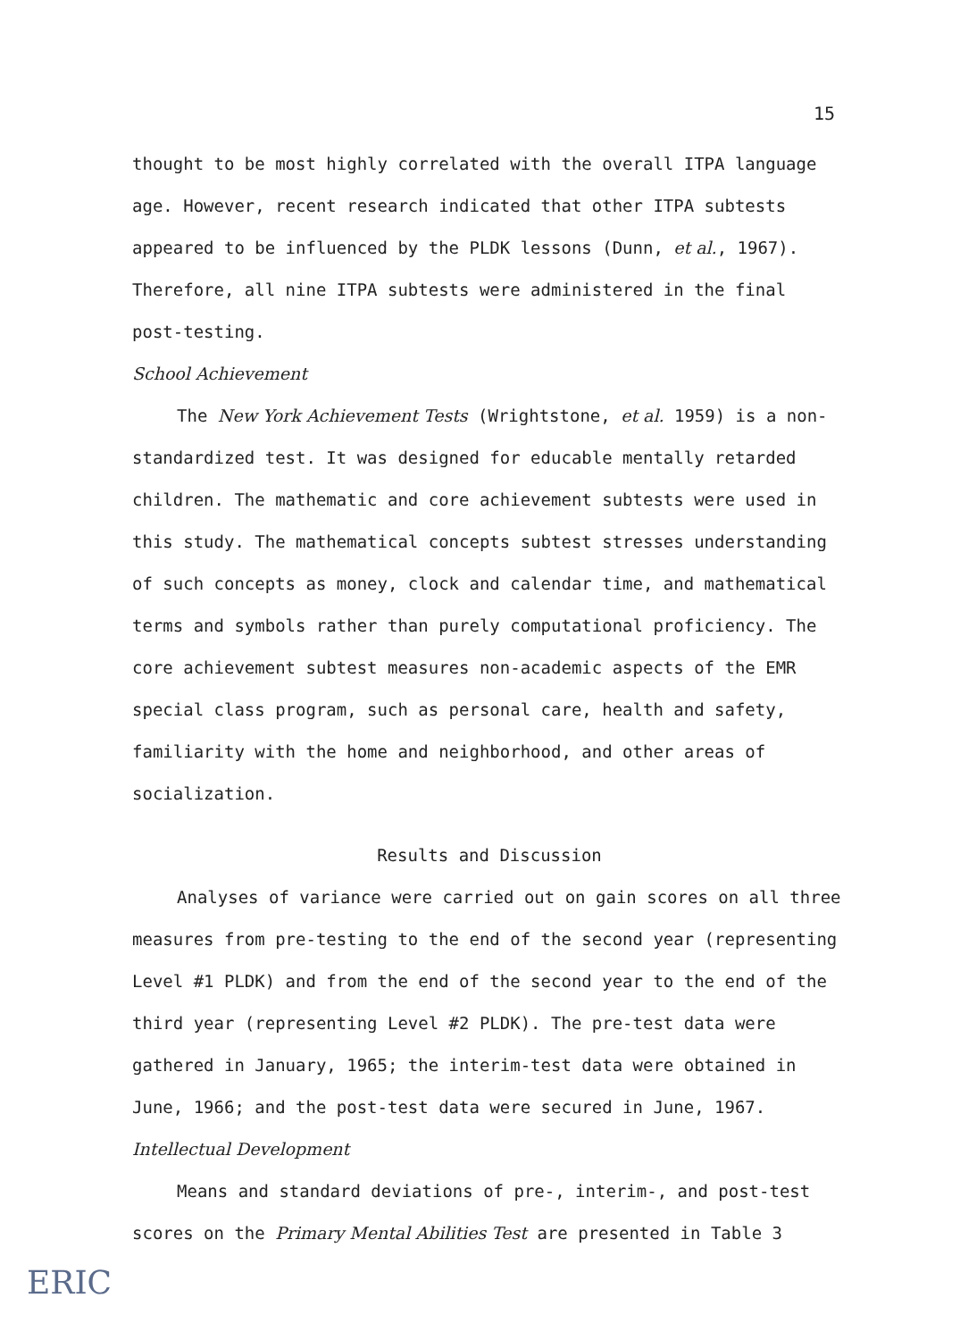15
thought to be most highly correlated with the overall ITPA language age. However, recent research indicated that other ITPA subtests appeared to be influenced by the PLDK lessons (Dunn, et al., 1967). Therefore, all nine ITPA subtests were administered in the final post-testing.
School Achievement
The New York Achievement Tests (Wrightstone, et al. 1959) is a non-standardized test. It was designed for educable mentally retarded children. The mathematic and core achievement subtests were used in this study. The mathematical concepts subtest stresses understanding of such concepts as money, clock and calendar time, and mathematical terms and symbols rather than purely computational proficiency. The core achievement subtest measures non-academic aspects of the EMR special class program, such as personal care, health and safety, familiarity with the home and neighborhood, and other areas of socialization.
Results and Discussion
Analyses of variance were carried out on gain scores on all three measures from pre-testing to the end of the second year (representing Level #1 PLDK) and from the end of the second year to the end of the third year (representing Level #2 PLDK). The pre-test data were gathered in January, 1965; the interim-test data were obtained in June, 1966; and the post-test data were secured in June, 1967.
Intellectual Development
Means and standard deviations of pre-, interim-, and post-test scores on the Primary Mental Abilities Test are presented in Table 3
ERIC